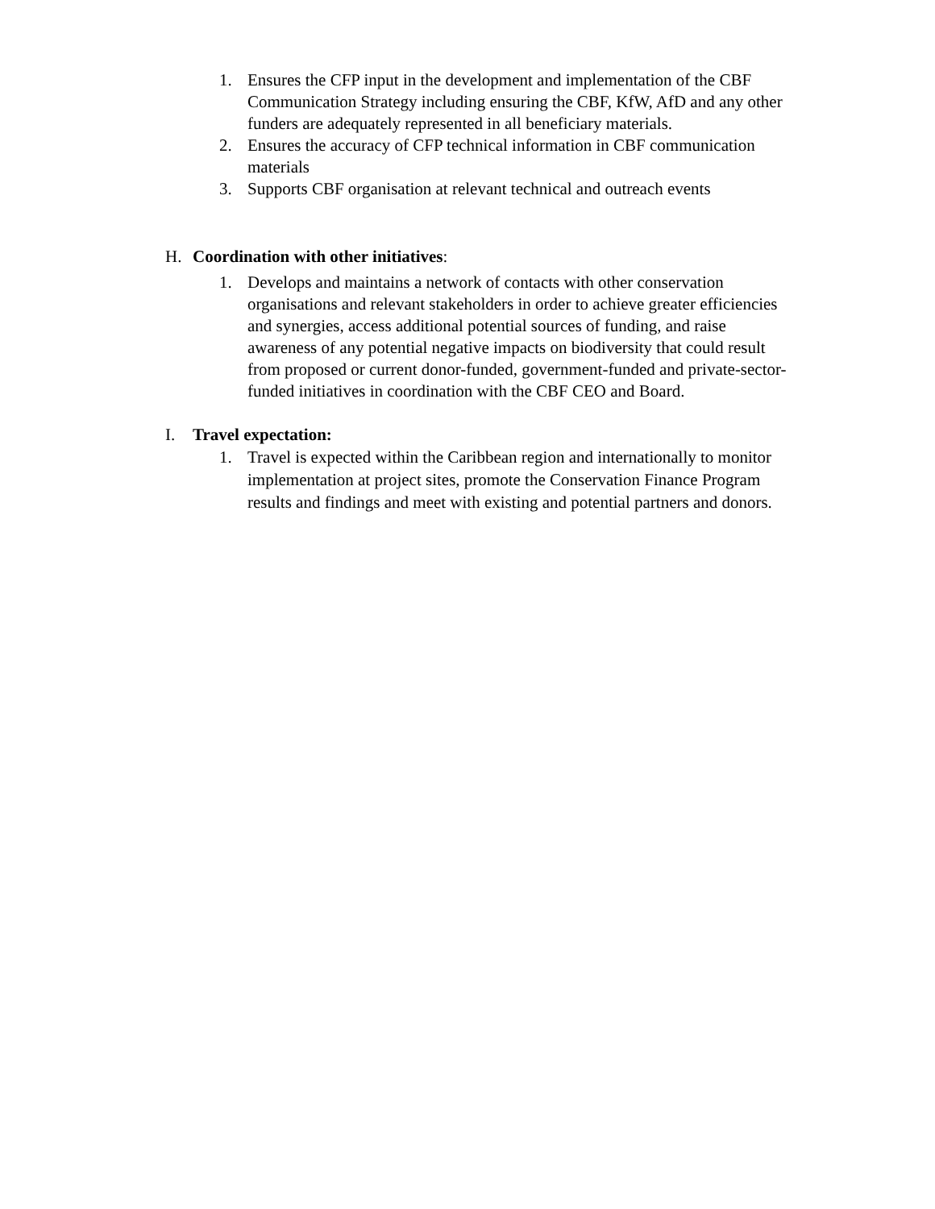1. Ensures the CFP input in the development and implementation of the CBF Communication Strategy including ensuring the CBF, KfW, AfD and any other funders are adequately represented in all beneficiary materials.
2. Ensures the accuracy of CFP technical information in CBF communication materials
3. Supports CBF organisation at relevant technical and outreach events
H. Coordination with other initiatives:
1. Develops and maintains a network of contacts with other conservation organisations and relevant stakeholders in order to achieve greater efficiencies and synergies, access additional potential sources of funding, and raise awareness of any potential negative impacts on biodiversity that could result from proposed or current donor-funded, government-funded and private-sector-funded initiatives in coordination with the CBF CEO and Board.
I. Travel expectation:
1. Travel is expected within the Caribbean region and internationally to monitor implementation at project sites, promote the Conservation Finance Program results and findings and meet with existing and potential partners and donors.